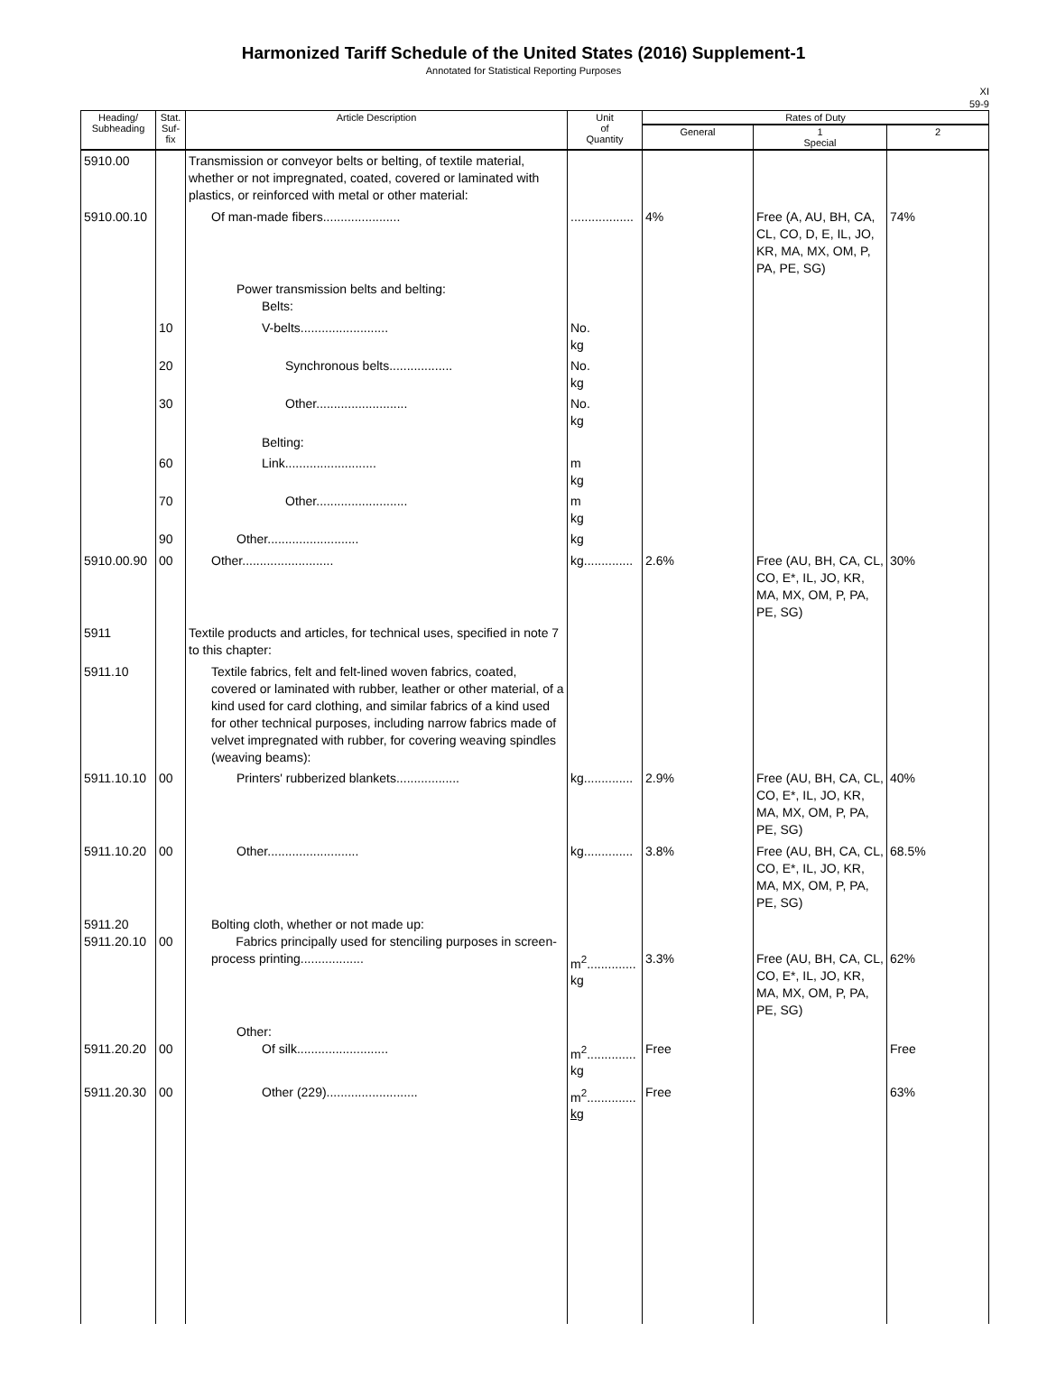Harmonized Tariff Schedule of the United States (2016) Supplement-1
Annotated for Statistical Reporting Purposes
XI
59-9
| Heading/ Subheading | Stat. Suf- fix | Article Description | Unit of Quantity | Rates of Duty | | |
| --- | --- | --- | --- | --- | --- | --- |
| | | | | General | 1 Special | 2 |
| 5910.00 | | Transmission or conveyor belts or belting, of textile material, whether or not impregnated, coated, covered or laminated with plastics, or reinforced with metal or other material: | | | | |
| 5910.00.10 | | Of man-made fibers...................... | .................. | 4% | Free (A, AU, BH, CA, CL, CO, D, E, IL, JO, KR, MA, MX, OM, P, PA, PE, SG) | 74% |
| | | Power transmission belts and belting: Belts: | | | | |
| | 10 | V-belts......................... | No. kg | | | |
| | 20 | Synchronous belts.................. | No. kg | | | |
| | 30 | Other.......................... | No. kg | | | |
| | | Belting: | | | | |
| | 60 | Link.......................... | m kg | | | |
| | 70 | Other.......................... | m kg | | | |
| | 90 | Other.......................... | kg | | | |
| 5910.00.90 | 00 | Other.......................... | kg.............. | 2.6% | Free (AU, BH, CA, CL, CO, E*, IL, JO, KR, MA, MX, OM, P, PA, PE, SG) | 30% |
| 5911 | | Textile products and articles, for technical uses, specified in note 7 to this chapter: | | | | |
| 5911.10 | | Textile fabrics, felt and felt-lined woven fabrics, coated, covered or laminated with rubber, leather or other material, of a kind used for card clothing, and similar fabrics of a kind used for other technical purposes, including narrow fabrics made of velvet impregnated with rubber, for covering weaving spindles (weaving beams): | | | | |
| 5911.10.10 | 00 | Printers' rubberized blankets.................. | kg.............. | 2.9% | Free (AU, BH, CA, CL, CO, E*, IL, JO, KR, MA, MX, OM, P, PA, PE, SG) | 40% |
| 5911.10.20 | 00 | Other.......................... | kg.............. | 3.8% | Free (AU, BH, CA, CL, CO, E*, IL, JO, KR, MA, MX, OM, P, PA, PE, SG) | 68.5% |
| 5911.20 5911.20.10 | 00 | Bolting cloth, whether or not made up: Fabrics principally used for stenciling purposes in screen-process printing.................. | m<sup>2</sup>.............. kg | 3.3% | Free (AU, BH, CA, CL, CO, E*, IL, JO, KR, MA, MX, OM, P, PA, PE, SG) | 62% |
| 5911.20.20 | 00 | Other: Of silk.......................... | m<sup>2</sup>.............. kg | Free | | Free |
| 5911.20.30 | 00 | Other (229).......................... | m<sup>2</sup>.............. kg | Free | | 63% |